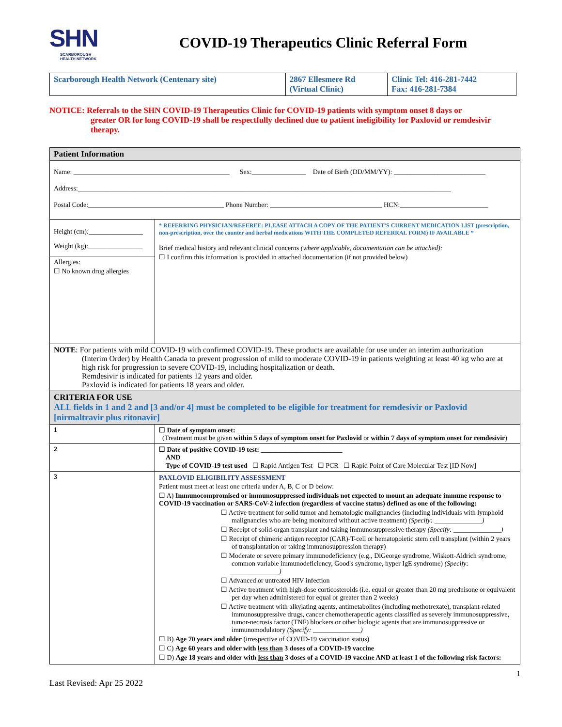SHN
SCARBOROUGH
HEALTH NETWORK
COVID-19 Therapeutics Clinic Referral Form
| Scarborough Health Network (Centenary site) | 2867 Ellesmere Rd (Virtual Clinic) | Clinic Tel: 416-281-7442 Fax: 416-281-7384 |
NOTICE: Referrals to the SHN COVID-19 Therapeutics Clinic for COVID-19 patients with symptom onset 8 days or
greater OR for long COVID-19 shall be respectfully declined due to patient ineligibility for Paxlovid or remdesivir therapy.
| Patient Information | |
| Name: ______________________________________________ Sex:________________ Date of Birth (DD/MM/YY): ___________________________ Address:______________________________________________________________________________________________________________ Postal Code:________________________________________ Phone Number: _________________________________ HCN:__________________________ | |
| Height (cm):________________ Weight (kg):________________ Allergies: ☐ No known drug allergies | * REFERRING PHYSICIAN/REFEREE: PLEASE ATTACH A COPY OF THE PATIENT'S CURRENT MEDICATION LIST (prescription, non-prescription, over the counter and herbal medications WITH THE COMPLETED REFERRAL FORM) IF AVAILABLE * Brief medical history and relevant clinical concerns (where applicable, documentation can be attached): ☐ I confirm this information is provided in attached documentation (if not provided below) |
| NOTE : For patients with mild COVID-19 with confirmed COVID-19. These products are available for use under an interim authorization (Interim Order) by Health Canada to prevent progression of mild to moderate COVID-19 in patients weighting at least 40 kg who are at high risk for progression to severe COVID-19, including hospitalization or death. Remdesivir is indicated for patients 12 years and older. Paxlovid is indicated for patients 18 years and older. | |
| CRITERIA FOR USE ALL fields in 1 and 2 and [3 and/or 4] must be completed to be eligible for treatment for remdesivir or Paxlovid [nirmaltravir plus ritonavir] | |
| 1 | ☐ Date of symptom onset: ________________________ (Treatment must be given within 5 days of symptom onset for Paxlovid or within 7 days of symptom onset for remdesivir ) |
| 2 | ☐ Date of positive COVID-19 test: ________________________ AND Type of COVID-19 test used ☐ Rapid Antigen Test ☐ PCR ☐ Rapid Point of Care Molecular Test [ID Now] |
| 3 | PAXLOVID ELIGIBILITY ASSESSMENT Patient must meet at least one criteria under A, B, C or D below: ☐ A) Immunocompromised or immunosuppressed individuals not expected to mount an adequate immune response to COVID-19 vaccination or SARS-CoV-2 infection (regardless of vaccine status) defined as one of the following: ☐ Active treatment for solid tumor and hematologic malignancies (including individuals with lymphoid malignancies who are being monitored without active treatment) (Specify: ______________) ☐ Receipt of solid-organ transplant and taking immunosuppressive therapy (Specify: ______________) ☐ Receipt of chimeric antigen receptor (CAR)-T-cell or hematopoietic stem cell transplant (within 2 years of transplantation or taking immunosuppression therapy) ☐ Moderate or severe primary immunodeficiency (e.g., DiGeorge syndrome, Wiskott-Aldrich syndrome, common variable immunodeficiency, Good's syndrome, hyper IgE syndrome) (Specify: ______________) ☐ Advanced or untreated HIV infection ☐ Active treatment with high-dose corticosteroids (i.e. equal or greater than 20 mg prednisone or equivalent per day when administered for equal or greater than 2 weeks) ☐ Active treatment with alkylating agents, antimetabolites (including methotrexate), transplant-related immunosuppressive drugs, cancer chemotherapeutic agents classified as severely immunosuppressive, tumor-necrosis factor (TNF) blockers or other biologic agents that are immunosuppressive or immunomodulatory (Specify: ______________) ☐ B) Age 70 years and older (irrespective of COVID-19 vaccination status) ☐ C) Age 60 years and older with less than 3 doses of a COVID-19 vaccine ☐ D) Age 18 years and older with less than 3 doses of a COVID-19 vaccine AND at least 1 of the following risk factors: |
1
Last Revised: Apr 25 2022